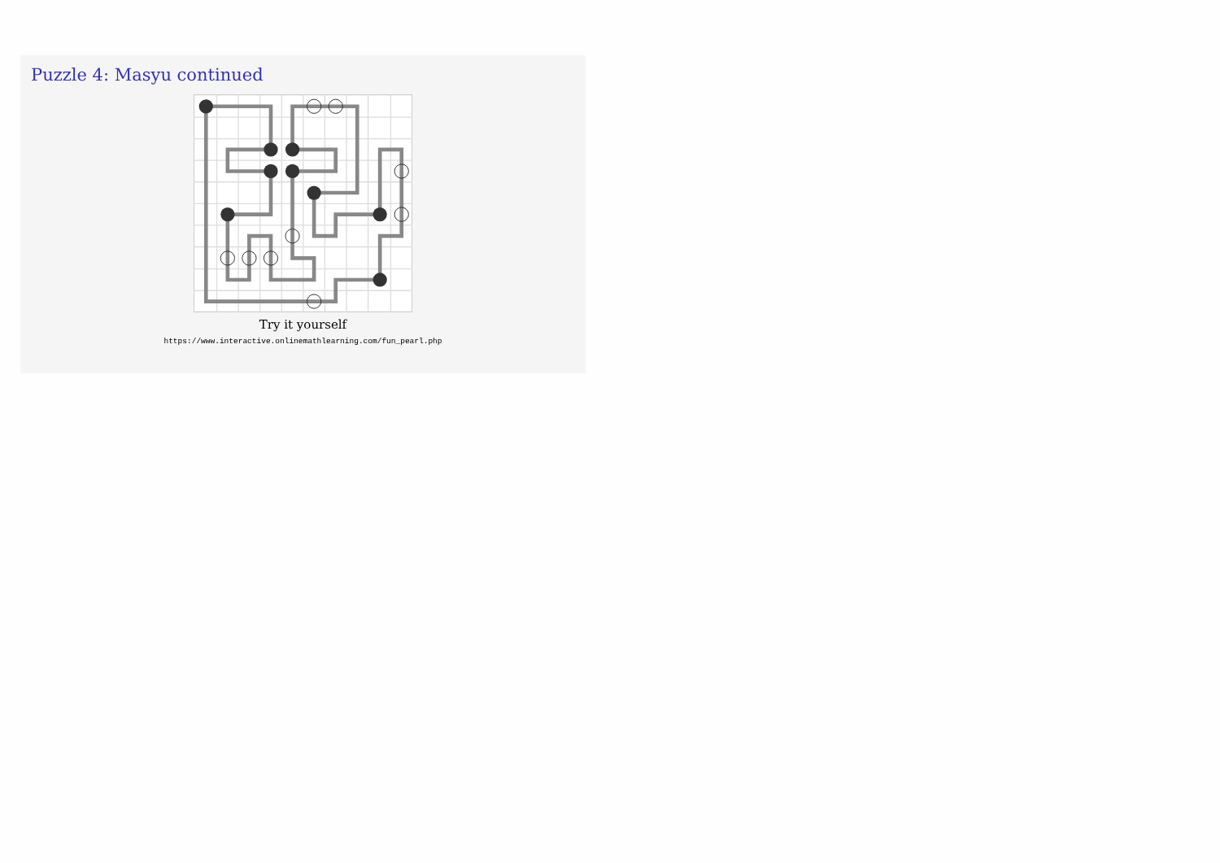Puzzle 4: Masyu continued
Try it yourself
https://www.interactive.onlinemathlearning.com/fun_pearl.php